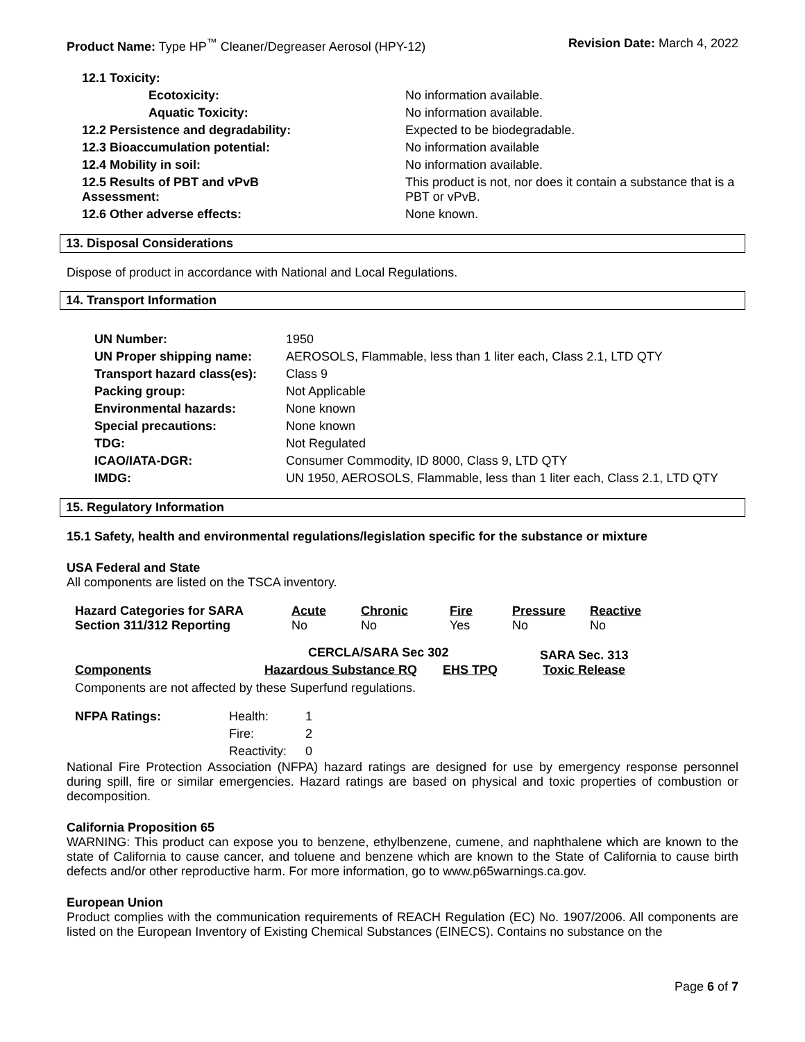Product Name: Type HP<sup>™</sup> Cleaner/Degreaser Aerosol (HPY-12)
Revision Date: March 4, 2022
| 12.1 Toxicity: | |
| Ecotoxicity: | No information available. |
| Aquatic Toxicity: | No information available. |
| 12.2 Persistence and degradability: | Expected to be biodegradable. |
| 12.3 Bioaccumulation potential: | No information available |
| 12.4 Mobility in soil: | No information available. |
| 12.5 Results of PBT and vPvB Assessment: | This product is not, nor does it contain a substance that is a PBT or vPvB. |
| 12.6 Other adverse effects: | None known. |
13. Disposal Considerations
Dispose of product in accordance with National and Local Regulations.
14. Transport Information
| UN Number: | 1950 |
| UN Proper shipping name: | AEROSOLS, Flammable, less than 1 liter each, Class 2.1, LTD QTY |
| Transport hazard class(es): | Class 9 |
| Packing group: | Not Applicable |
| Environmental hazards: | None known |
| Special precautions: | None known |
| TDG: | Not Regulated |
| ICAO/IATA-DGR: | Consumer Commodity, ID 8000, Class 9, LTD QTY |
| IMDG: | UN 1950, AEROSOLS, Flammable, less than 1 liter each, Class 2.1, LTD QTY |
15. Regulatory Information
15.1 Safety, health and environmental regulations/legislation specific for the substance or mixture
USA Federal and State
All components are listed on the TSCA inventory.
| Hazard Categories for SARA Section 311/312 Reporting | Acute No | Chronic No | Fire Yes | Pressure No | Reactive No |
| Components | Hazardous Substance RQ | EHS TPQ | SARA Sec. 313 Toxic Release |
| --- | --- | --- | --- |
CERCLA/SARA Sec 302
Components are not affected by these Superfund regulations.
| NFPA Ratings: | Health: | 1 |
| | Fire: | 2 |
| | Reactivity: | 0 |
National Fire Protection Association (NFPA) hazard ratings are designed for use by emergency response personnel during spill, fire or similar emergencies. Hazard ratings are based on physical and toxic properties of combustion or decomposition.
California Proposition 65
WARNING: This product can expose you to benzene, ethylbenzene, cumene, and naphthalene which are known to the state of California to cause cancer, and toluene and benzene which are known to the State of California to cause birth defects and/or other reproductive harm. For more information, go to www.p65warnings.ca.gov.
European Union
Product complies with the communication requirements of REACH Regulation (EC) No. 1907/2006. All components are listed on the European Inventory of Existing Chemical Substances (EINECS). Contains no substance on the
Page 6 of 7